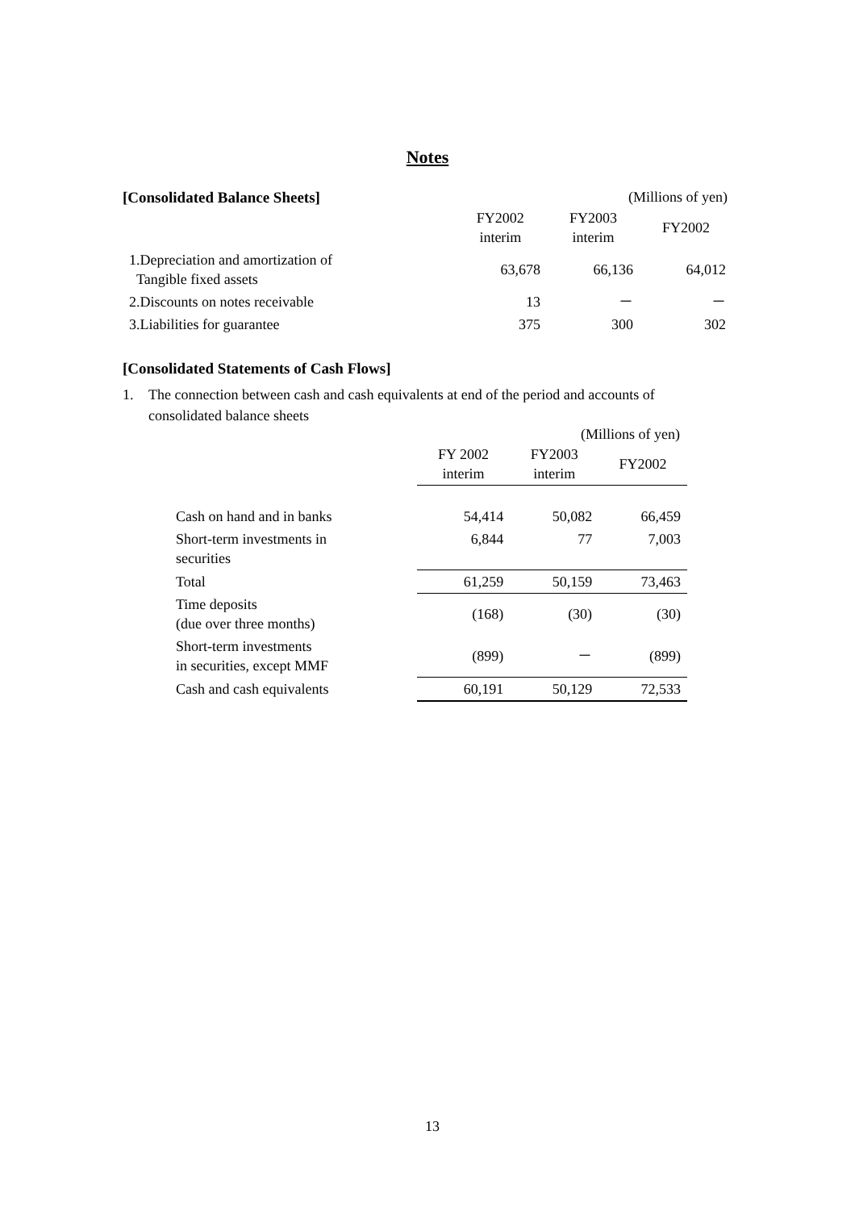Notes
[Consolidated Balance Sheets] (Millions of yen)
| | FY2002 interim | FY2003 interim | FY2002 |
| --- | --- | --- | --- |
| 1.Depreciation and amortization of Tangible fixed assets | 63,678 | 66,136 | 64,012 |
| 2.Discounts on notes receivable | 13 | － | － |
| 3.Liabilities for guarantee | 375 | 300 | 302 |
[Consolidated Statements of Cash Flows]
1. The connection between cash and cash equivalents at end of the period and accounts of consolidated balance sheets
(Millions of yen)
| | FY 2002 interim | FY2003 interim | FY2002 |
| --- | --- | --- | --- |
| Cash on hand and in banks | 54,414 | 50,082 | 66,459 |
| Short-term investments in securities | 6,844 | 77 | 7,003 |
| Total | 61,259 | 50,159 | 73,463 |
| Time deposits (due over three months) | (168) | (30) | (30) |
| Short-term investments in securities, except MMF | (899) | － | (899) |
| Cash and cash equivalents | 60,191 | 50,129 | 72,533 |
13